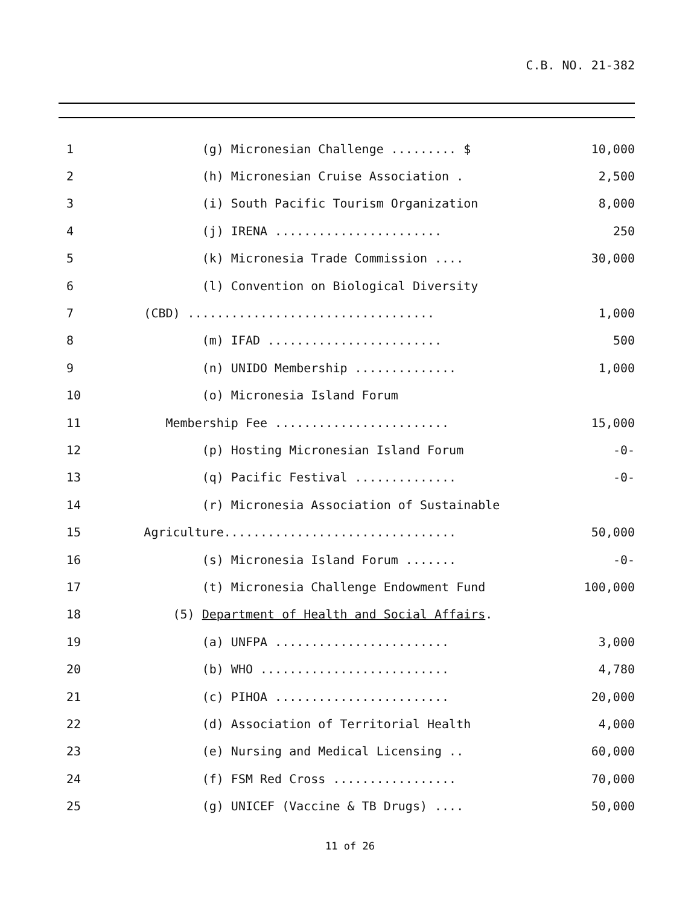C.B. NO. 21-382
1 (g) Micronesian Challenge ......... $ 10,000
2 (h) Micronesian Cruise Association . 2,500
3 (i) South Pacific Tourism Organization 8,000
4 (j) IRENA ....................... 250
5 (k) Micronesia Trade Commission .... 30,000
6 (l) Convention on Biological Diversity
7 (CBD) .................................. 1,000
8 (m) IFAD ........................ 500
9 (n) UNIDO Membership .............. 1,000
10 (o) Micronesia Island Forum
11 Membership Fee ........................ 15,000
12 (p) Hosting Micronesian Island Forum -0-
13 (q) Pacific Festival .............. -0-
14 (r) Micronesia Association of Sustainable
15 Agriculture................................ 50,000
16 (s) Micronesia Island Forum ....... -0-
17 (t) Micronesia Challenge Endowment Fund 100,000
18 (5) Department of Health and Social Affairs.
19 (a) UNFPA ........................ 3,000
20 (b) WHO .......................... 4,780
21 (c) PIHOA ........................ 20,000
22 (d) Association of Territorial Health 4,000
23 (e) Nursing and Medical Licensing .. 60,000
24 (f) FSM Red Cross ................. 70,000
25 (g) UNICEF (Vaccine & TB Drugs) .... 50,000
11 of 26